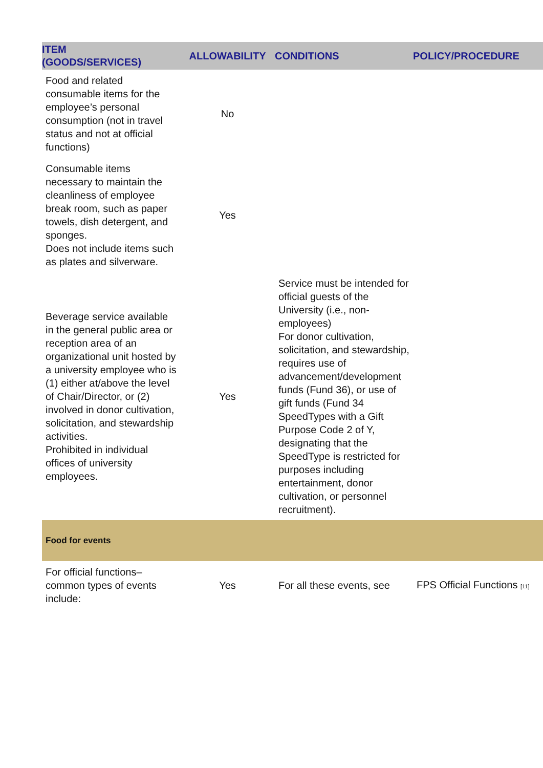| ITEM (GOODS/SERVICES) | ALLOWABILITY | CONDITIONS | POLICY/PROCEDURE |
| --- | --- | --- | --- |
| Food and related consumable items for the employee’s personal consumption (not in travel status and not at official functions) | No | | |
| Consumable items necessary to maintain the cleanliness of employee break room, such as paper towels, dish detergent, and sponges. Does not include items such as plates and silverware. | Yes | | |
| Beverage service available in the general public area or reception area of an organizational unit hosted by a university employee who is (1) either at/above the level of Chair/Director, or (2) involved in donor cultivation, solicitation, and stewardship activities. Prohibited in individual offices of university employees. | Yes | Service must be intended for official guests of the University (i.e., non-employees) For donor cultivation, solicitation, and stewardship, requires use of advancement/development funds (Fund 36), or use of gift funds (Fund 34 SpeedTypes with a Gift Purpose Code 2 of Y, designating that the SpeedType is restricted for purposes including entertainment, donor cultivation, or personnel recruitment). | |
| Food for events | | | |
| For official functions–common types of events include: | Yes | For all these events, see | FPS Official Functions [11] |